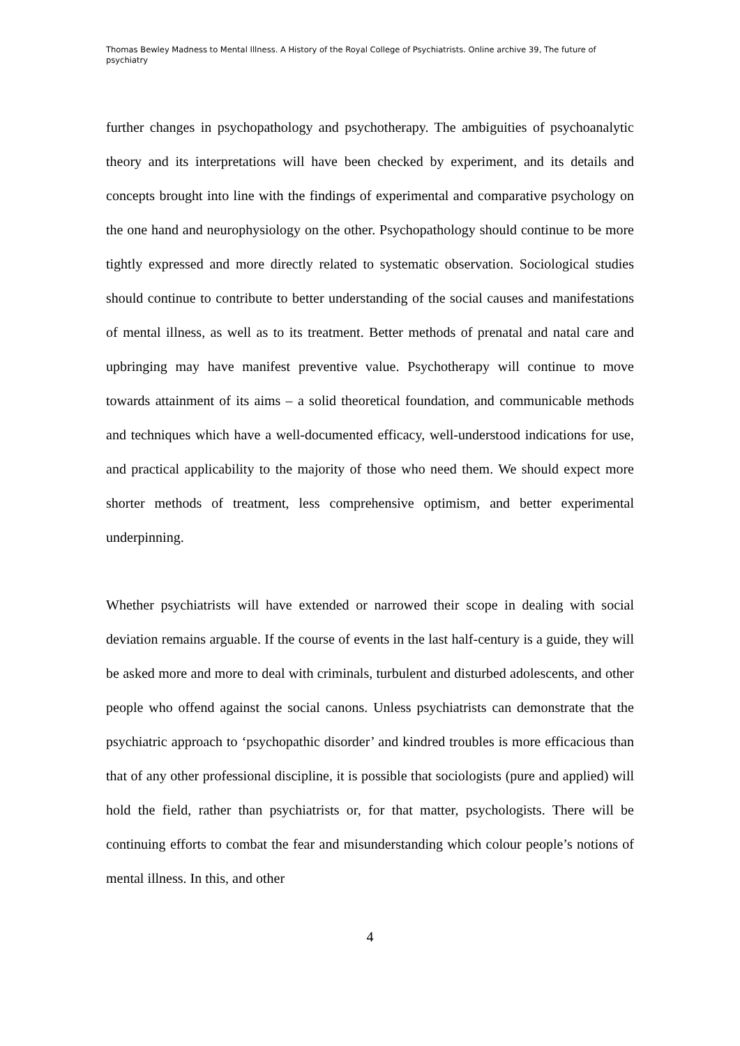Thomas Bewley Madness to Mental Illness. A History of the Royal College of Psychiatrists. Online archive 39, The future of psychiatry
further changes in psychopathology and psychotherapy. The ambiguities of psychoanalytic theory and its interpretations will have been checked by experiment, and its details and concepts brought into line with the findings of experimental and comparative psychology on the one hand and neurophysiology on the other. Psychopathology should continue to be more tightly expressed and more directly related to systematic observation. Sociological studies should continue to contribute to better understanding of the social causes and manifestations of mental illness, as well as to its treatment. Better methods of prenatal and natal care and upbringing may have manifest preventive value. Psychotherapy will continue to move towards attainment of its aims – a solid theoretical foundation, and communicable methods and techniques which have a well-documented efficacy, well-understood indications for use, and practical applicability to the majority of those who need them. We should expect more shorter methods of treatment, less comprehensive optimism, and better experimental underpinning.
Whether psychiatrists will have extended or narrowed their scope in dealing with social deviation remains arguable. If the course of events in the last half-century is a guide, they will be asked more and more to deal with criminals, turbulent and disturbed adolescents, and other people who offend against the social canons. Unless psychiatrists can demonstrate that the psychiatric approach to ‘psychopathic disorder’ and kindred troubles is more efficacious than that of any other professional discipline, it is possible that sociologists (pure and applied) will hold the field, rather than psychiatrists or, for that matter, psychologists. There will be continuing efforts to combat the fear and misunderstanding which colour people’s notions of mental illness. In this, and other
4